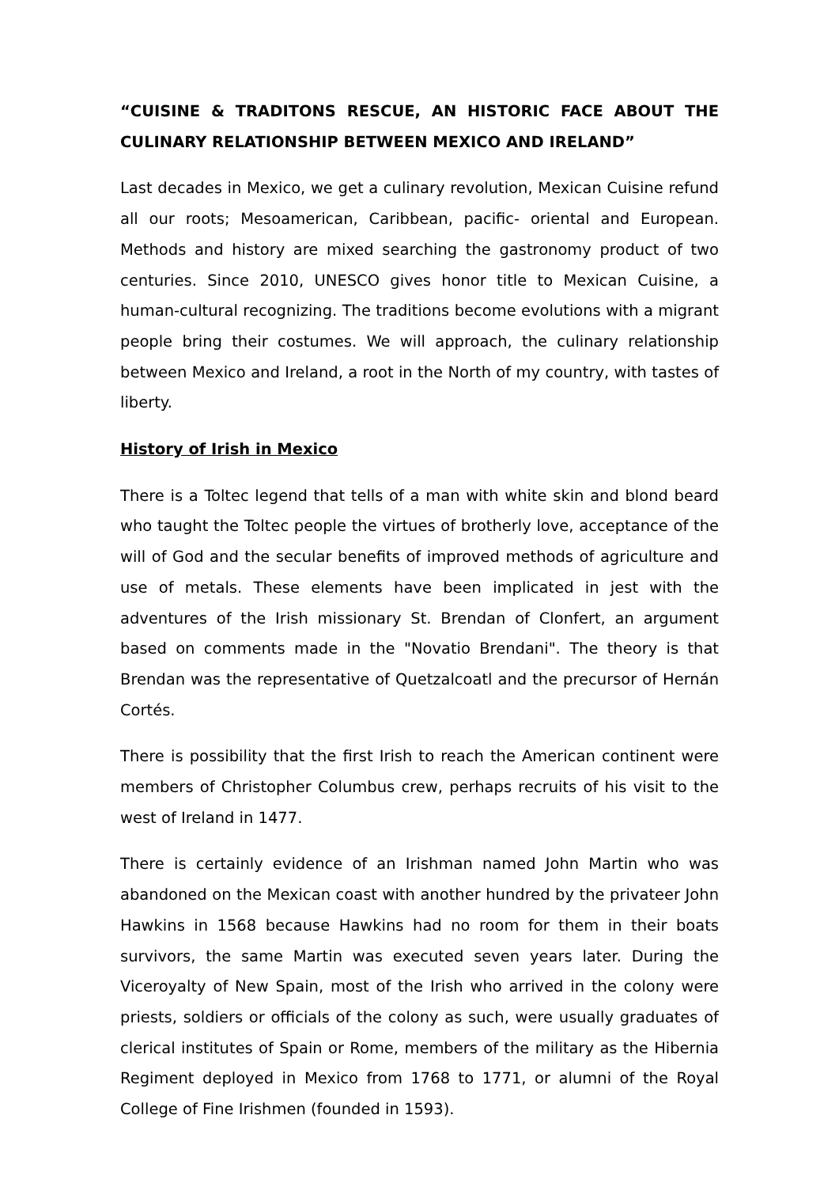“CUISINE & TRADITONS RESCUE, AN HISTORIC FACE ABOUT THE CULINARY RELATIONSHIP BETWEEN MEXICO AND IRELAND”
Last decades in Mexico, we get a culinary revolution, Mexican Cuisine refund all our roots; Mesoamerican, Caribbean, pacific- oriental and European. Methods and history are mixed searching the gastronomy product of two centuries. Since 2010, UNESCO gives honor title to Mexican Cuisine, a human-cultural recognizing. The traditions become evolutions with a migrant people bring their costumes. We will approach, the culinary relationship between Mexico and Ireland, a root in the North of my country, with tastes of liberty.
History of Irish in Mexico
There is a Toltec legend that tells of a man with white skin and blond beard who taught the Toltec people the virtues of brotherly love, acceptance of the will of God and the secular benefits of improved methods of agriculture and use of metals. These elements have been implicated in jest with the adventures of the Irish missionary St. Brendan of Clonfert, an argument based on comments made in the "Novatio Brendani". The theory is that Brendan was the representative of Quetzalcoatl and the precursor of Hernán Cortés.
There is possibility that the first Irish to reach the American continent were members of Christopher Columbus crew, perhaps recruits of his visit to the west of Ireland in 1477.
There is certainly evidence of an Irishman named John Martin who was abandoned on the Mexican coast with another hundred by the privateer John Hawkins in 1568 because Hawkins had no room for them in their boats survivors, the same Martin was executed seven years later. During the Viceroyalty of New Spain, most of the Irish who arrived in the colony were priests, soldiers or officials of the colony as such, were usually graduates of clerical institutes of Spain or Rome, members of the military as the Hibernia Regiment deployed in Mexico from 1768 to 1771, or alumni of the Royal College of Fine Irishmen (founded in 1593).